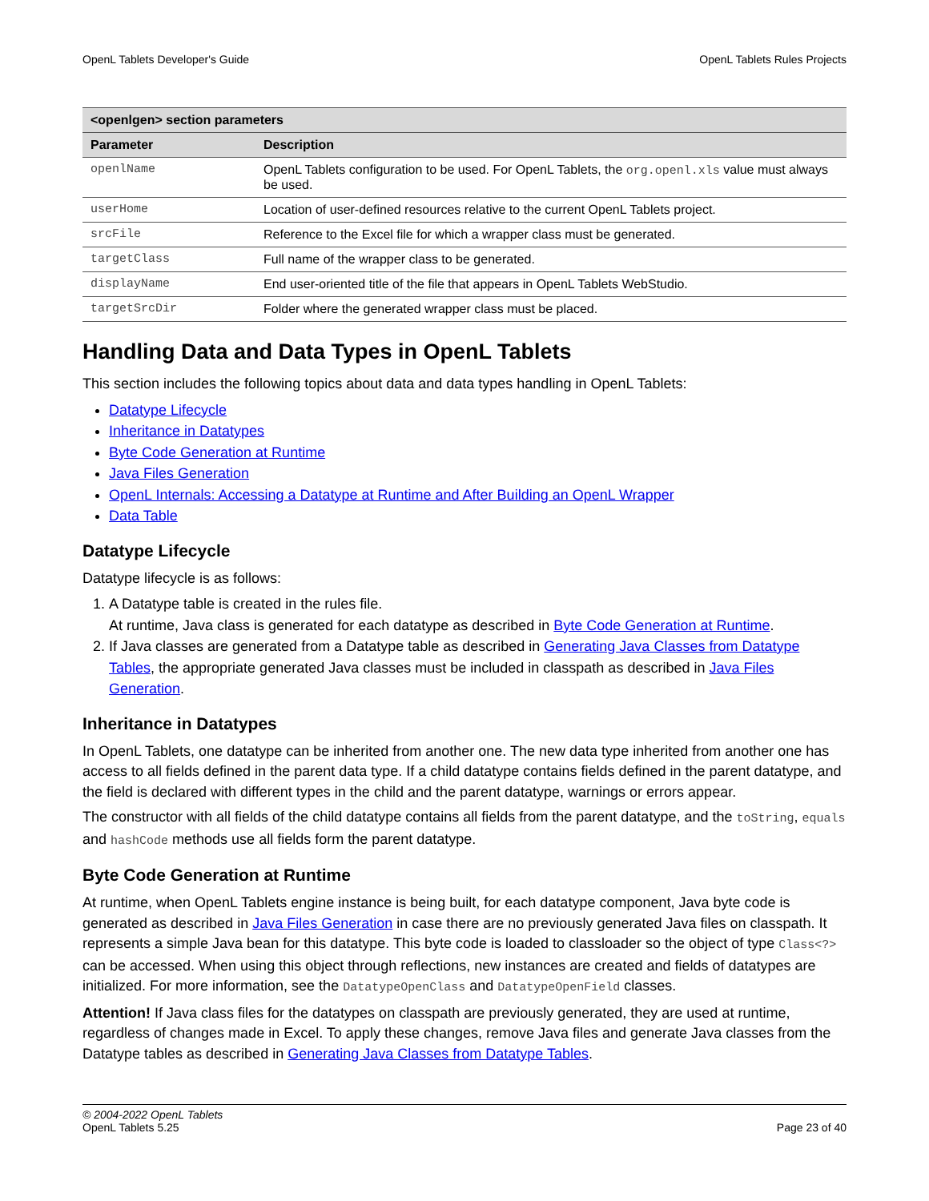OpenL Tablets Developer's Guide OpenL Tablets Rules Projects
| <openlgen> section parameters | |
| --- | --- |
| Parameter | Description |
| openlName | OpenL Tablets configuration to be used. For OpenL Tablets, the org.openl.xls value must always be used. |
| userHome | Location of user-defined resources relative to the current OpenL Tablets project. |
| srcFile | Reference to the Excel file for which a wrapper class must be generated. |
| targetClass | Full name of the wrapper class to be generated. |
| displayName | End user-oriented title of the file that appears in OpenL Tablets WebStudio. |
| targetSrcDir | Folder where the generated wrapper class must be placed. |
Handling Data and Data Types in OpenL Tablets
This section includes the following topics about data and data types handling in OpenL Tablets:
Datatype Lifecycle
Inheritance in Datatypes
Byte Code Generation at Runtime
Java Files Generation
OpenL Internals: Accessing a Datatype at Runtime and After Building an OpenL Wrapper
Data Table
Datatype Lifecycle
Datatype lifecycle is as follows:
1. A Datatype table is created in the rules file.
At runtime, Java class is generated for each datatype as described in Byte Code Generation at Runtime.
2. If Java classes are generated from a Datatype table as described in Generating Java Classes from Datatype Tables, the appropriate generated Java classes must be included in classpath as described in Java Files Generation.
Inheritance in Datatypes
In OpenL Tablets, one datatype can be inherited from another one. The new data type inherited from another one has access to all fields defined in the parent data type. If a child datatype contains fields defined in the parent datatype, and the field is declared with different types in the child and the parent datatype, warnings or errors appear.
The constructor with all fields of the child datatype contains all fields from the parent datatype, and the toString, equals and hashCode methods use all fields form the parent datatype.
Byte Code Generation at Runtime
At runtime, when OpenL Tablets engine instance is being built, for each datatype component, Java byte code is generated as described in Java Files Generation in case there are no previously generated Java files on classpath. It represents a simple Java bean for this datatype. This byte code is loaded to classloader so the object of type Class<?> can be accessed. When using this object through reflections, new instances are created and fields of datatypes are initialized. For more information, see the DatatypeOpenClass and DatatypeOpenField classes.
Attention! If Java class files for the datatypes on classpath are previously generated, they are used at runtime, regardless of changes made in Excel. To apply these changes, remove Java files and generate Java classes from the Datatype tables as described in Generating Java Classes from Datatype Tables.
© 2004-2022 OpenL Tablets
OpenL Tablets 5.25 Page 23 of 40